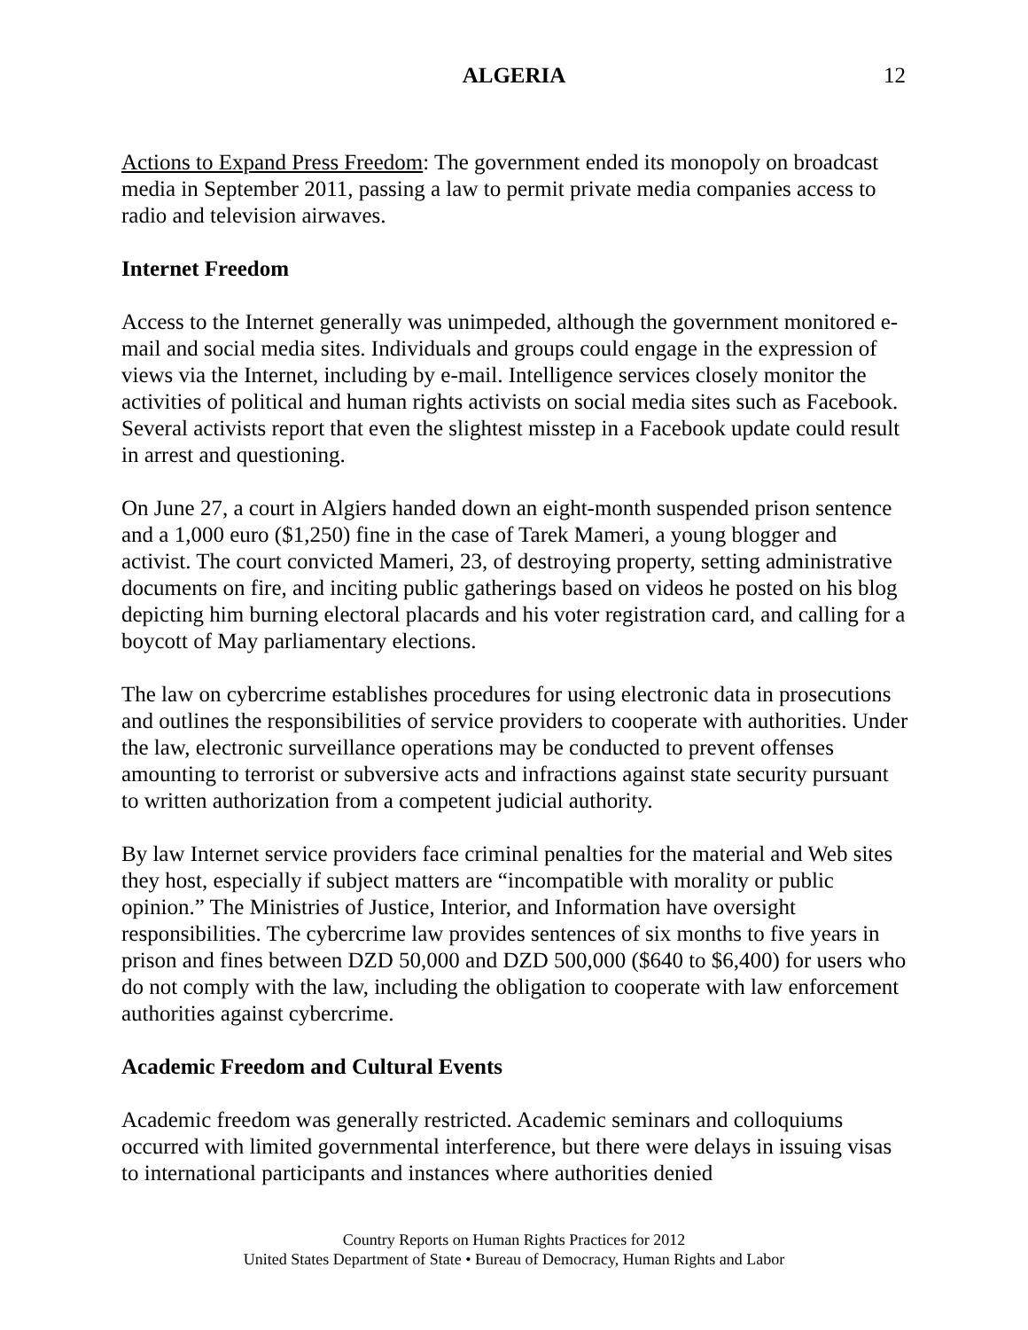ALGERIA 12
Actions to Expand Press Freedom: The government ended its monopoly on broadcast media in September 2011, passing a law to permit private media companies access to radio and television airwaves.
Internet Freedom
Access to the Internet generally was unimpeded, although the government monitored e-mail and social media sites. Individuals and groups could engage in the expression of views via the Internet, including by e-mail. Intelligence services closely monitor the activities of political and human rights activists on social media sites such as Facebook. Several activists report that even the slightest misstep in a Facebook update could result in arrest and questioning.
On June 27, a court in Algiers handed down an eight-month suspended prison sentence and a 1,000 euro ($1,250) fine in the case of Tarek Mameri, a young blogger and activist. The court convicted Mameri, 23, of destroying property, setting administrative documents on fire, and inciting public gatherings based on videos he posted on his blog depicting him burning electoral placards and his voter registration card, and calling for a boycott of May parliamentary elections.
The law on cybercrime establishes procedures for using electronic data in prosecutions and outlines the responsibilities of service providers to cooperate with authorities. Under the law, electronic surveillance operations may be conducted to prevent offenses amounting to terrorist or subversive acts and infractions against state security pursuant to written authorization from a competent judicial authority.
By law Internet service providers face criminal penalties for the material and Web sites they host, especially if subject matters are “incompatible with morality or public opinion.” The Ministries of Justice, Interior, and Information have oversight responsibilities. The cybercrime law provides sentences of six months to five years in prison and fines between DZD 50,000 and DZD 500,000 ($640 to $6,400) for users who do not comply with the law, including the obligation to cooperate with law enforcement authorities against cybercrime.
Academic Freedom and Cultural Events
Academic freedom was generally restricted. Academic seminars and colloquiums occurred with limited governmental interference, but there were delays in issuing visas to international participants and instances where authorities denied
Country Reports on Human Rights Practices for 2012
United States Department of State • Bureau of Democracy, Human Rights and Labor